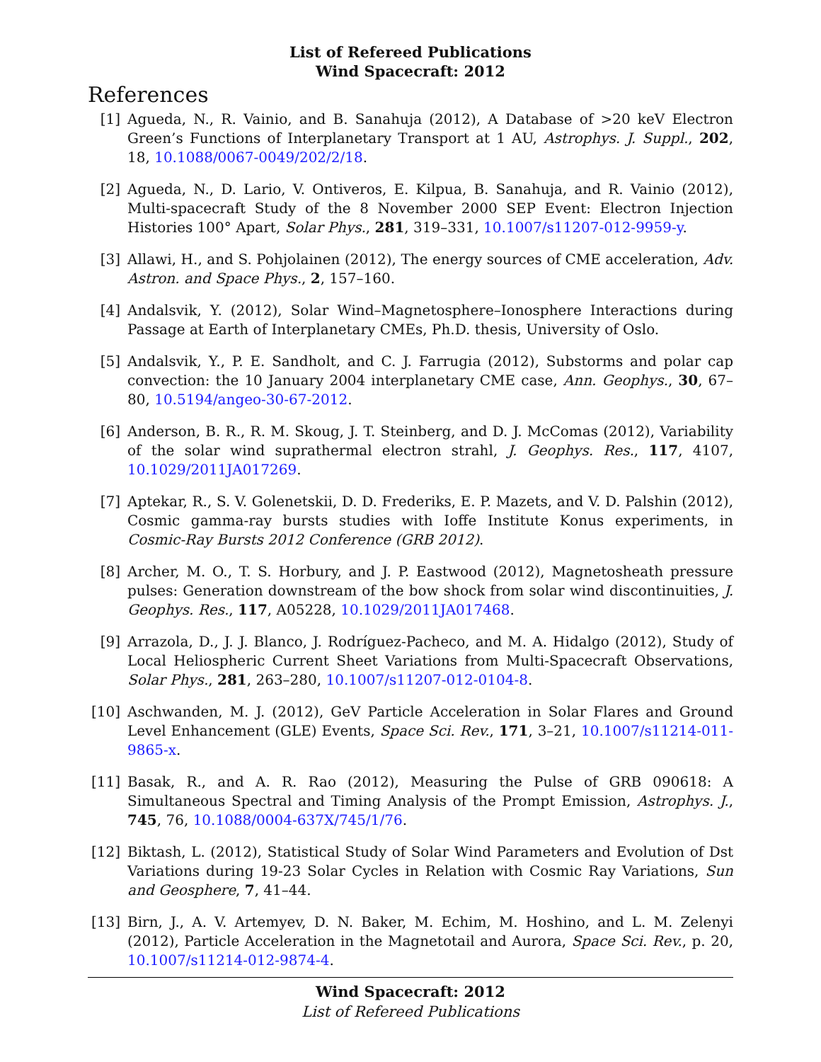List of Refereed Publications
Wind Spacecraft: 2012
References
[1] Agueda, N., R. Vainio, and B. Sanahuja (2012), A Database of >20 keV Electron Green’s Functions of Interplanetary Transport at 1 AU, Astrophys. J. Suppl., 202, 18, 10.1088/0067-0049/202/2/18.
[2] Agueda, N., D. Lario, V. Ontiveros, E. Kilpua, B. Sanahuja, and R. Vainio (2012), Multi-spacecraft Study of the 8 November 2000 SEP Event: Electron Injection Histories 100° Apart, Solar Phys., 281, 319–331, 10.1007/s11207-012-9959-y.
[3] Allawi, H., and S. Pohjolainen (2012), The energy sources of CME acceleration, Adv. Astron. and Space Phys., 2, 157–160.
[4] Andalsvik, Y. (2012), Solar Wind–Magnetosphere–Ionosphere Interactions during Passage at Earth of Interplanetary CMEs, Ph.D. thesis, University of Oslo.
[5] Andalsvik, Y., P. E. Sandholt, and C. J. Farrugia (2012), Substorms and polar cap convection: the 10 January 2004 interplanetary CME case, Ann. Geophys., 30, 67–80, 10.5194/angeo-30-67-2012.
[6] Anderson, B. R., R. M. Skoug, J. T. Steinberg, and D. J. McComas (2012), Variability of the solar wind suprathermal electron strahl, J. Geophys. Res., 117, 4107, 10.1029/2011JA017269.
[7] Aptekar, R., S. V. Golenetskii, D. D. Frederiks, E. P. Mazets, and V. D. Palshin (2012), Cosmic gamma-ray bursts studies with Ioffe Institute Konus experiments, in Cosmic-Ray Bursts 2012 Conference (GRB 2012).
[8] Archer, M. O., T. S. Horbury, and J. P. Eastwood (2012), Magnetosheath pressure pulses: Generation downstream of the bow shock from solar wind discontinuities, J. Geophys. Res., 117, A05228, 10.1029/2011JA017468.
[9] Arrazola, D., J. J. Blanco, J. Rodríguez-Pacheco, and M. A. Hidalgo (2012), Study of Local Heliospheric Current Sheet Variations from Multi-Spacecraft Observations, Solar Phys., 281, 263–280, 10.1007/s11207-012-0104-8.
[10] Aschwanden, M. J. (2012), GeV Particle Acceleration in Solar Flares and Ground Level Enhancement (GLE) Events, Space Sci. Rev., 171, 3–21, 10.1007/s11214-011-9865-x.
[11] Basak, R., and A. R. Rao (2012), Measuring the Pulse of GRB 090618: A Simultaneous Spectral and Timing Analysis of the Prompt Emission, Astrophys. J., 745, 76, 10.1088/0004-637X/745/1/76.
[12] Biktash, L. (2012), Statistical Study of Solar Wind Parameters and Evolution of Dst Variations during 19-23 Solar Cycles in Relation with Cosmic Ray Variations, Sun and Geosphere, 7, 41–44.
[13] Birn, J., A. V. Artemyev, D. N. Baker, M. Echim, M. Hoshino, and L. M. Zelenyi (2012), Particle Acceleration in the Magnetotail and Aurora, Space Sci. Rev., p. 20, 10.1007/s11214-012-9874-4.
Wind Spacecraft: 2012
List of Refereed Publications